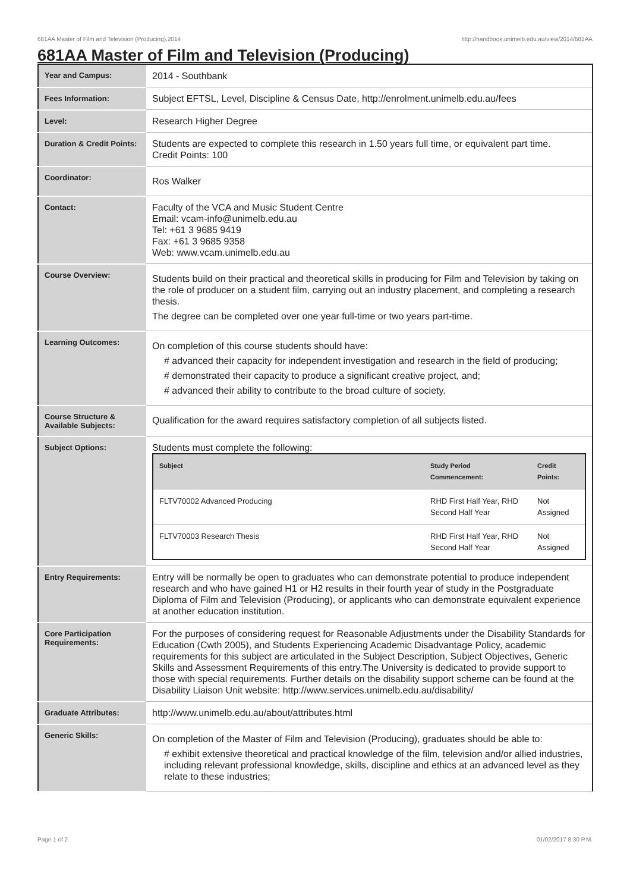681AA Master of Film and Television (Producing),2014 http://handbook.unimelb.edu.au/view/2014/681AA
681AA Master of Film and Television (Producing)
| Year and Campus: | 2014 - Southbank |
| Fees Information: | Subject EFTSL, Level, Discipline & Census Date, http://enrolment.unimelb.edu.au/fees |
| Level: | Research Higher Degree |
| Duration & Credit Points: | Students are expected to complete this research in 1.50 years full time, or equivalent part time. Credit Points: 100 |
| Coordinator: | Ros Walker |
| Contact: | Faculty of the VCA and Music Student Centre Email: vcam-info@unimelb.edu.au Tel: +61 3 9685 9419 Fax: +61 3 9685 9358 Web: www.vcam.unimelb.edu.au |
| Course Overview: | Students build on their practical and theoretical skills in producing for Film and Television by taking on the role of producer on a student film, carrying out an industry placement, and completing a research thesis. The degree can be completed over one year full-time or two years part-time. |
| Learning Outcomes: | On completion of this course students should have: # advanced their capacity for independent investigation and research in the field of producing; # demonstrated their capacity to produce a significant creative project, and; # advanced their ability to contribute to the broad culture of society. |
| Course Structure & Available Subjects: | Qualification for the award requires satisfactory completion of all subjects listed. |
| Subject Options: | Students must complete the following: / Subject / Study Period Commencement: / Credit Points: / / --- / --- / --- / / FLTV70002 Advanced Producing / RHD First Half Year, RHD Second Half Year / Not Assigned / / FLTV70003 Research Thesis / RHD First Half Year, RHD Second Half Year / Not Assigned / |
| Entry Requirements: | Entry will be normally be open to graduates who can demonstrate potential to produce independent research and who have gained H1 or H2 results in their fourth year of study in the Postgraduate Diploma of Film and Television (Producing), or applicants who can demonstrate equivalent experience at another education institution. |
| Core Participation Requirements: | For the purposes of considering request for Reasonable Adjustments under the Disability Standards for Education (Cwth 2005), and Students Experiencing Academic Disadvantage Policy, academic requirements for this subject are articulated in the Subject Description, Subject Objectives, Generic Skills and Assessment Requirements of this entry.The University is dedicated to provide support to those with special requirements. Further details on the disability support scheme can be found at the Disability Liaison Unit website: http://www.services.unimelb.edu.au/disability/ |
| Graduate Attributes: | http://www.unimelb.edu.au/about/attributes.html |
| Generic Skills: | On completion of the Master of Film and Television (Producing), graduates should be able to: # exhibit extensive theoretical and practical knowledge of the film, television and/or allied industries, including relevant professional knowledge, skills, discipline and ethics at an advanced level as they relate to these industries; |
Page 1 of 2 01/02/2017 8:30 P.M.